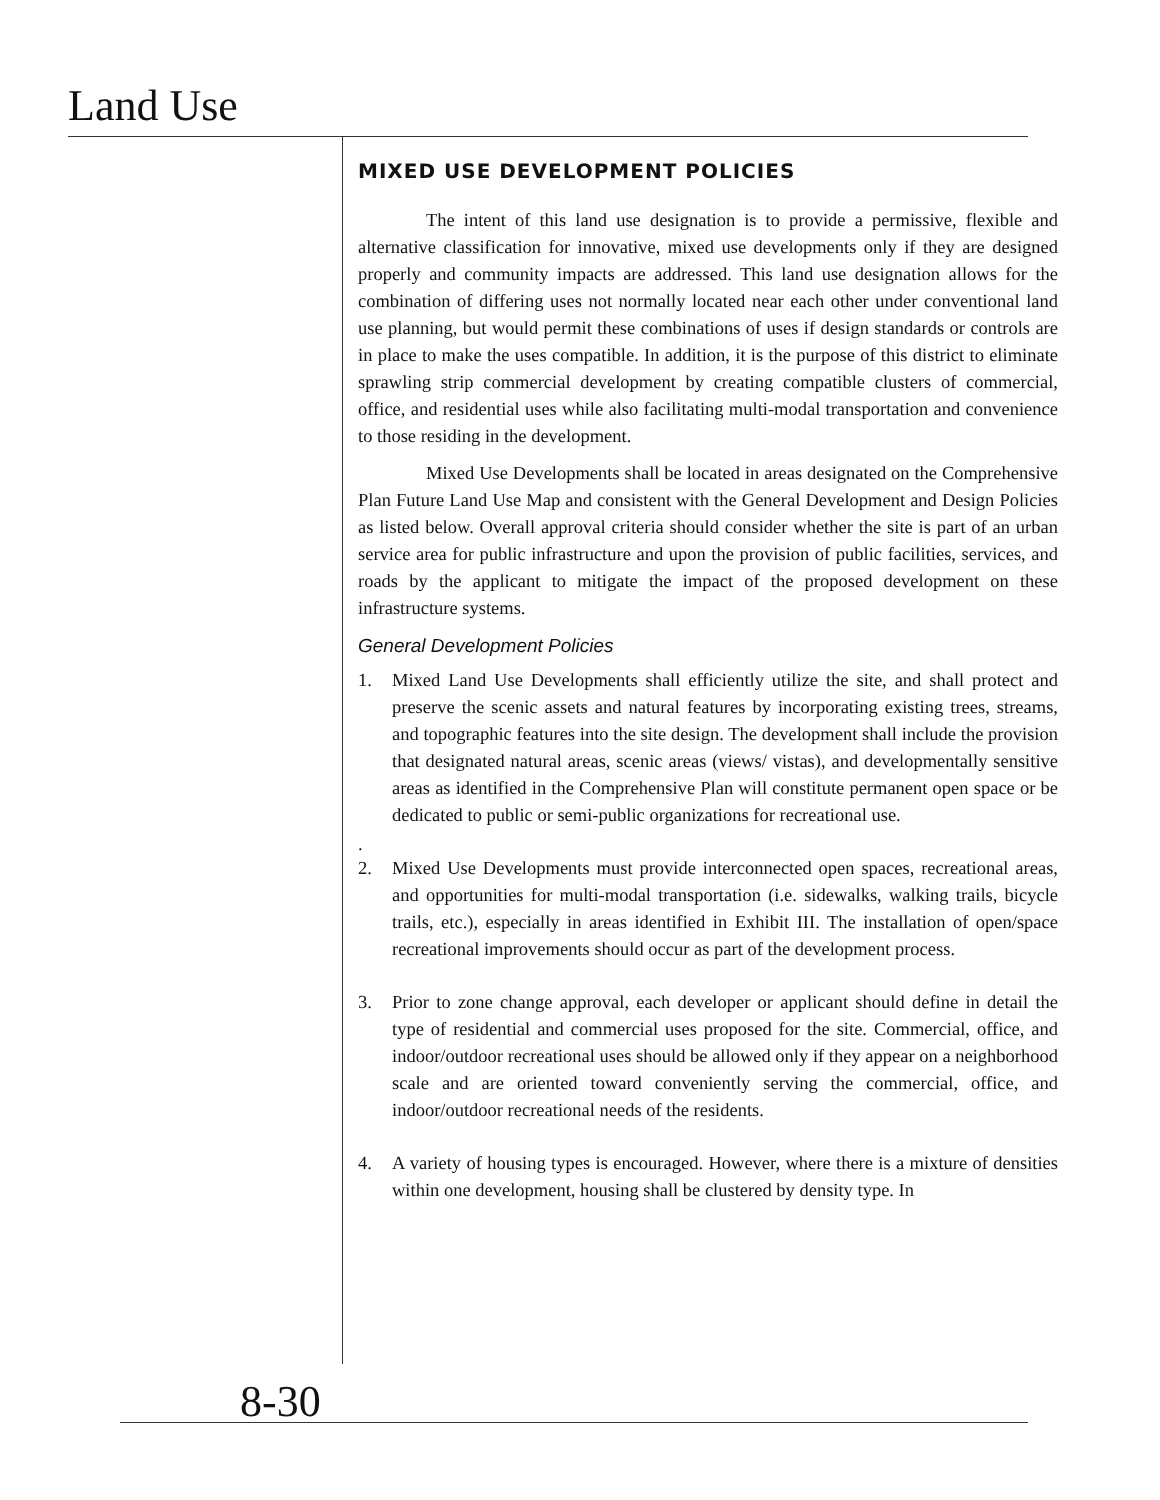Land Use
MIXED USE DEVELOPMENT POLICIES
The intent of this land use designation is to provide a permissive, flexible and alternative classification for innovative, mixed use developments only if they are designed properly and community impacts are addressed. This land use designation allows for the combination of differing uses not normally located near each other under conventional land use planning, but would permit these combinations of uses if design standards or controls are in place to make the uses compatible. In addition, it is the purpose of this district to eliminate sprawling strip commercial development by creating compatible clusters of commercial, office, and residential uses while also facilitating multi-modal transportation and convenience to those residing in the development.
Mixed Use Developments shall be located in areas designated on the Comprehensive Plan Future Land Use Map and consistent with the General Development and Design Policies as listed below. Overall approval criteria should consider whether the site is part of an urban service area for public infrastructure and upon the provision of public facilities, services, and roads by the applicant to mitigate the impact of the proposed development on these infrastructure systems.
General Development Policies
1. Mixed Land Use Developments shall efficiently utilize the site, and shall protect and preserve the scenic assets and natural features by incorporating existing trees, streams, and topographic features into the site design. The development shall include the provision that designated natural areas, scenic areas (views/ vistas), and developmentally sensitive areas as identified in the Comprehensive Plan will constitute permanent open space or be dedicated to public or semi-public organizations for recreational use.
.
2. Mixed Use Developments must provide interconnected open spaces, recreational areas, and opportunities for multi-modal transportation (i.e. sidewalks, walking trails, bicycle trails, etc.), especially in areas identified in Exhibit III. The installation of open/space recreational improvements should occur as part of the development process.
3. Prior to zone change approval, each developer or applicant should define in detail the type of residential and commercial uses proposed for the site. Commercial, office, and indoor/outdoor recreational uses should be allowed only if they appear on a neighborhood scale and are oriented toward conveniently serving the commercial, office, and indoor/outdoor recreational needs of the residents.
4. A variety of housing types is encouraged. However, where there is a mixture of densities within one development, housing shall be clustered by density type. In
8-30